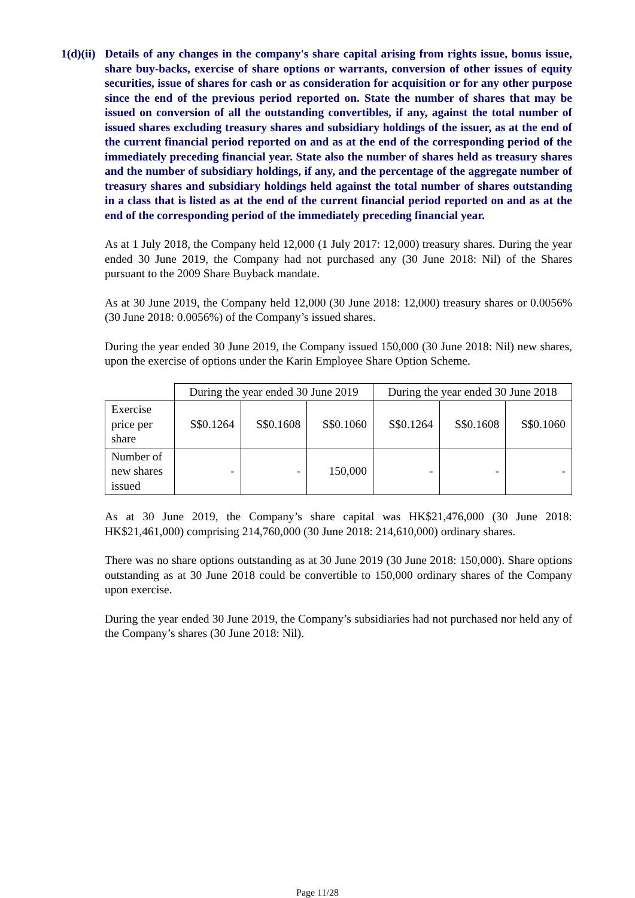1(d)(ii)
Details of any changes in the company's share capital arising from rights issue, bonus issue, share buy-backs, exercise of share options or warrants, conversion of other issues of equity securities, issue of shares for cash or as consideration for acquisition or for any other purpose since the end of the previous period reported on. State the number of shares that may be issued on conversion of all the outstanding convertibles, if any, against the total number of issued shares excluding treasury shares and subsidiary holdings of the issuer, as at the end of the current financial period reported on and as at the end of the corresponding period of the immediately preceding financial year. State also the number of shares held as treasury shares and the number of subsidiary holdings, if any, and the percentage of the aggregate number of treasury shares and subsidiary holdings held against the total number of shares outstanding in a class that is listed as at the end of the current financial period reported on and as at the end of the corresponding period of the immediately preceding financial year.
As at 1 July 2018, the Company held 12,000 (1 July 2017: 12,000) treasury shares. During the year ended 30 June 2019, the Company had not purchased any (30 June 2018: Nil) of the Shares pursuant to the 2009 Share Buyback mandate.
As at 30 June 2019, the Company held 12,000 (30 June 2018: 12,000) treasury shares or 0.0056% (30 June 2018: 0.0056%) of the Company’s issued shares.
During the year ended 30 June 2019, the Company issued 150,000 (30 June 2018: Nil) new shares, upon the exercise of options under the Karin Employee Share Option Scheme.
| | During the year ended 30 June 2019 | | | During the year ended 30 June 2018 | | |
| --- | --- | --- | --- | --- | --- | --- |
| Exercise price per share | S$0.1264 | S$0.1608 | S$0.1060 | S$0.1264 | S$0.1608 | S$0.1060 |
| Number of new shares issued | - | - | 150,000 | - | - | - |
As at 30 June 2019, the Company’s share capital was HK$21,476,000 (30 June 2018: HK$21,461,000) comprising 214,760,000 (30 June 2018: 214,610,000) ordinary shares.
There was no share options outstanding as at 30 June 2019 (30 June 2018: 150,000). Share options outstanding as at 30 June 2018 could be convertible to 150,000 ordinary shares of the Company upon exercise.
During the year ended 30 June 2019, the Company’s subsidiaries had not purchased nor held any of the Company’s shares (30 June 2018: Nil).
Page 11/28